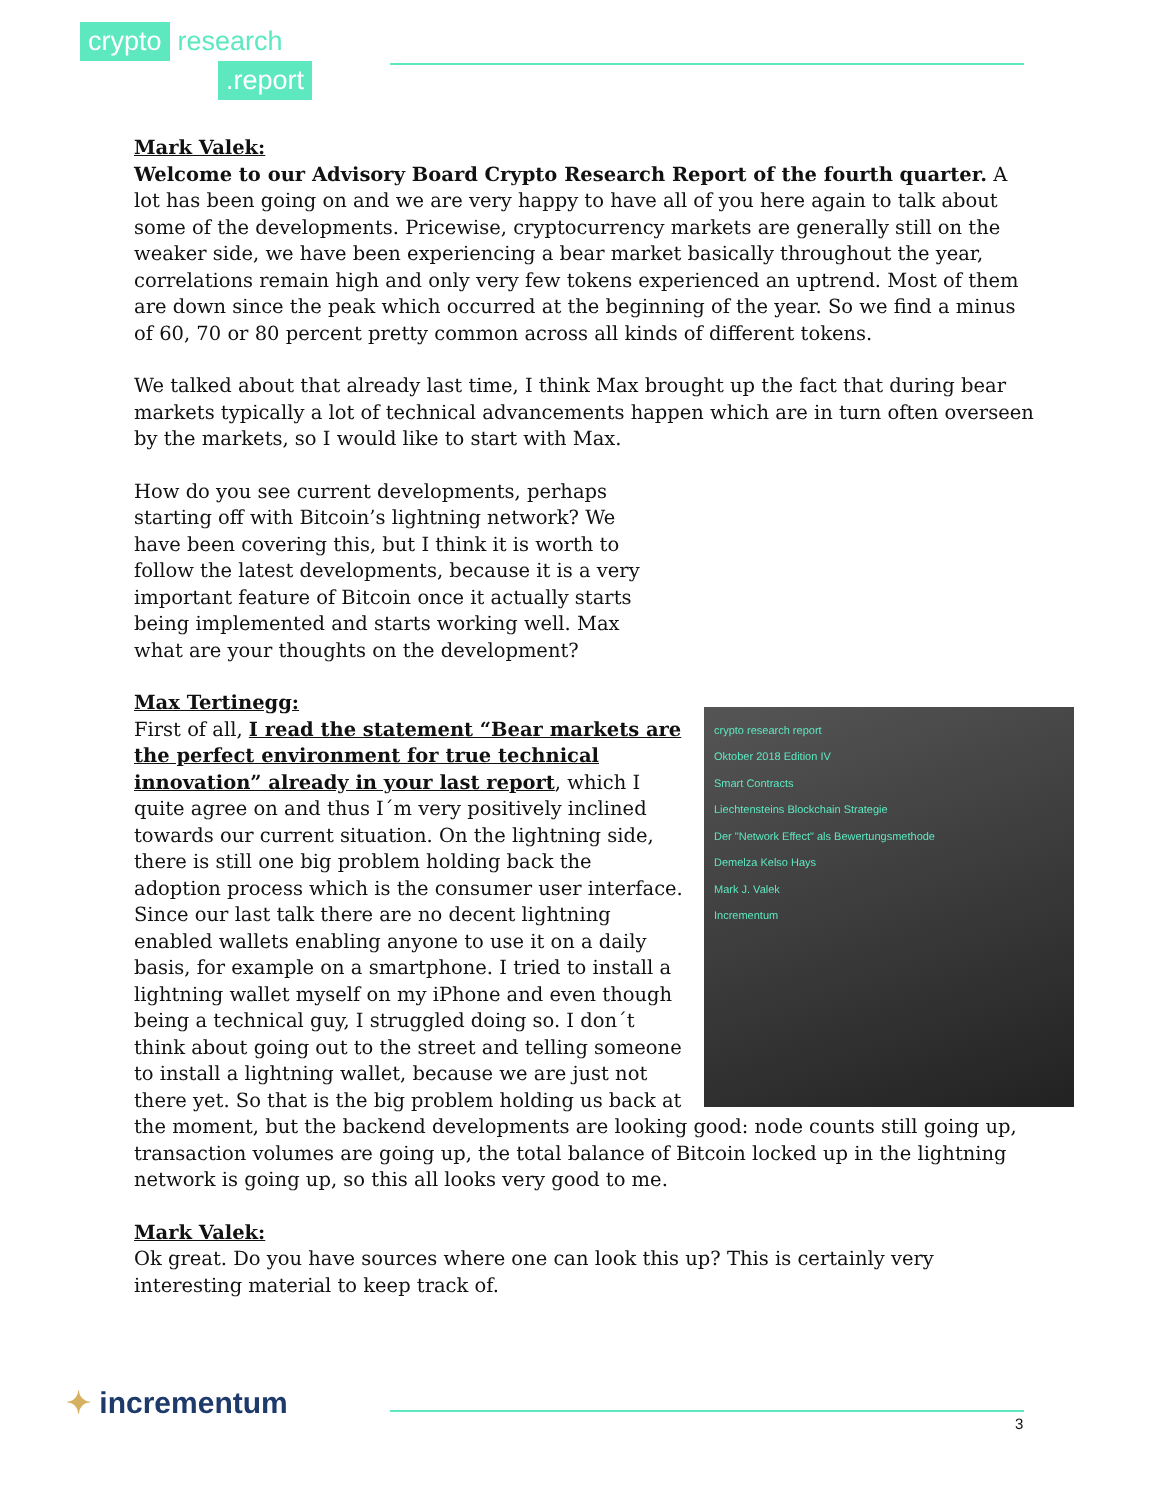crypto research
.report
Mark Valek:
Welcome to our Advisory Board Crypto Research Report of the fourth quarter. A lot has been going on and we are very happy to have all of you here again to talk about some of the developments. Pricewise, cryptocurrency markets are generally still on the weaker side, we have been experiencing a bear market basically throughout the year, correlations remain high and only very few tokens experienced an uptrend. Most of them are down since the peak which occurred at the beginning of the year. So we find a minus of 60, 70 or 80 percent pretty common across all kinds of different tokens.
We talked about that already last time, I think Max brought up the fact that during bear markets typically a lot of technical advancements happen which are in turn often overseen by the markets, so I would like to start with Max.
How do you see current developments, perhaps starting off with Bitcoin’s lightning network? We have been covering this, but I think it is worth to follow the latest developments, because it is a very important feature of Bitcoin once it actually starts being implemented and starts working well. Max what are your thoughts on the development?
Max Tertinegg:
crypto research report
Oktober 2018 Edition IV
Smart Contracts
Liechtensteins Blockchain Strategie
Der "Network Effect" als Bewertungsmethode
Demelza Kelso Hays
Mark J. Valek
Incrementum
First of all, I read the statement “Bear markets are the perfect environment for true technical innovation” already in your last report, which I quite agree on and thus I´m very positively inclined towards our current situation. On the lightning side, there is still one big problem holding back the adoption process which is the consumer user interface. Since our last talk there are no decent lightning enabled wallets enabling anyone to use it on a daily basis, for example on a smartphone. I tried to install a lightning wallet myself on my iPhone and even though being a technical guy, I struggled doing so. I don´t think about going out to the street and telling someone to install a lightning wallet, because we are just not there yet. So that is the big problem holding us back at the moment, but the backend developments are looking good: node counts still going up, transaction volumes are going up, the total balance of Bitcoin locked up in the lightning network is going up, so this all looks very good to me.
Mark Valek:
Ok great. Do you have sources where one can look this up? This is certainly very interesting material to keep track of.
✦ incrementum
3